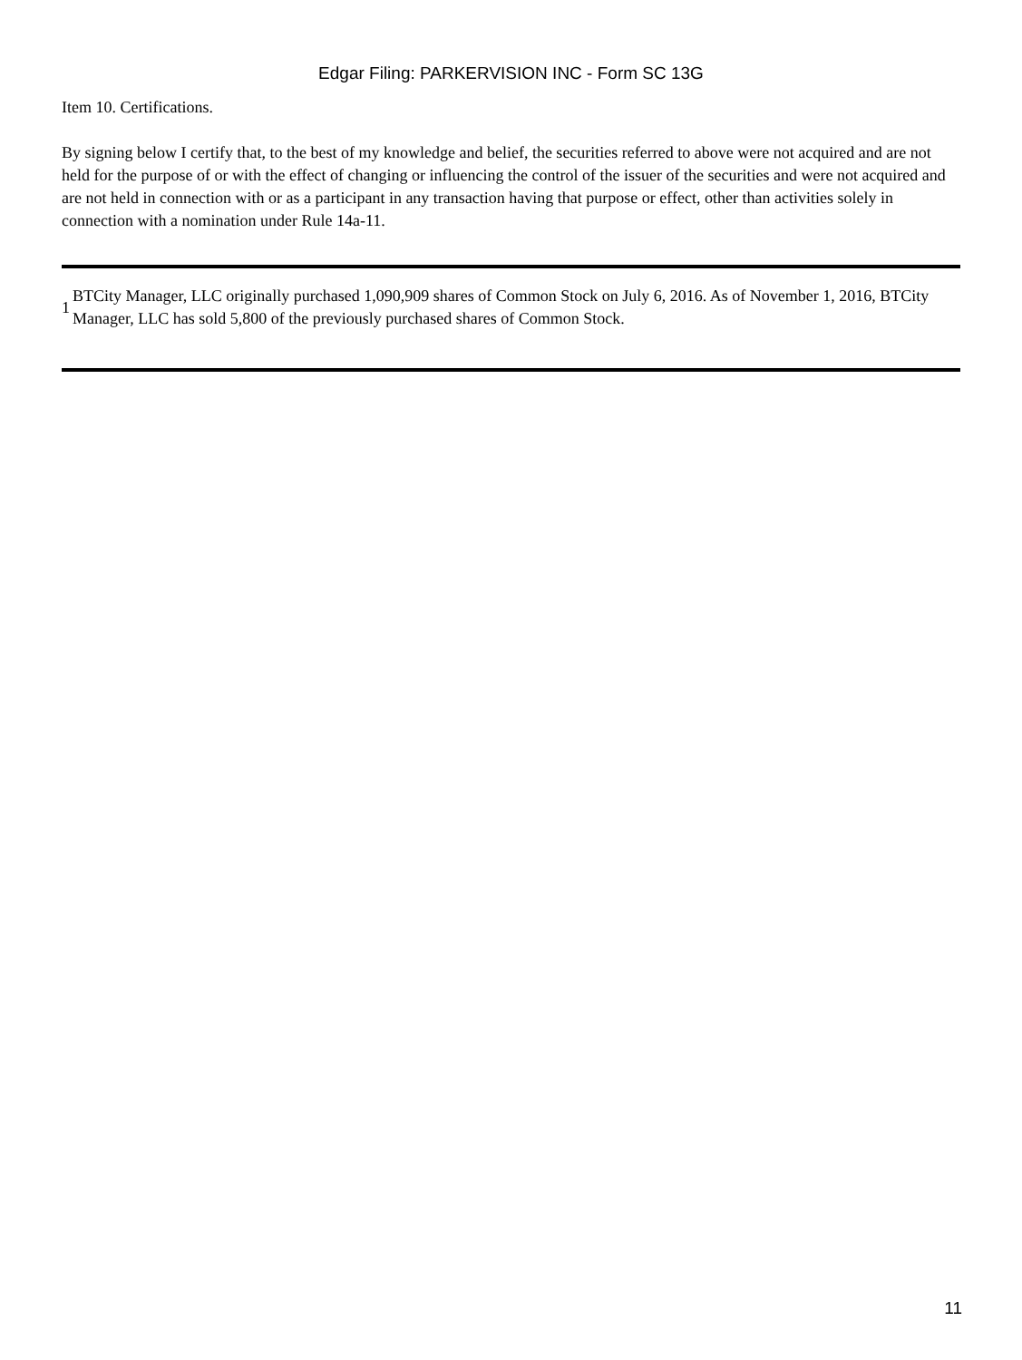Edgar Filing: PARKERVISION INC - Form SC 13G
Item 10. Certifications.
By signing below I certify that, to the best of my knowledge and belief, the securities referred to above were not acquired and are not held for the purpose of or with the effect of changing or influencing the control of the issuer of the securities and were not acquired and are not held in connection with or as a participant in any transaction having that purpose or effect, other than activities solely in connection with a nomination under Rule 14a-11.
1
BTCity Manager, LLC originally purchased 1,090,909 shares of Common Stock on July 6, 2016. As of November 1, 2016, BTCity Manager, LLC has sold 5,800 of the previously purchased shares of Common Stock.
11